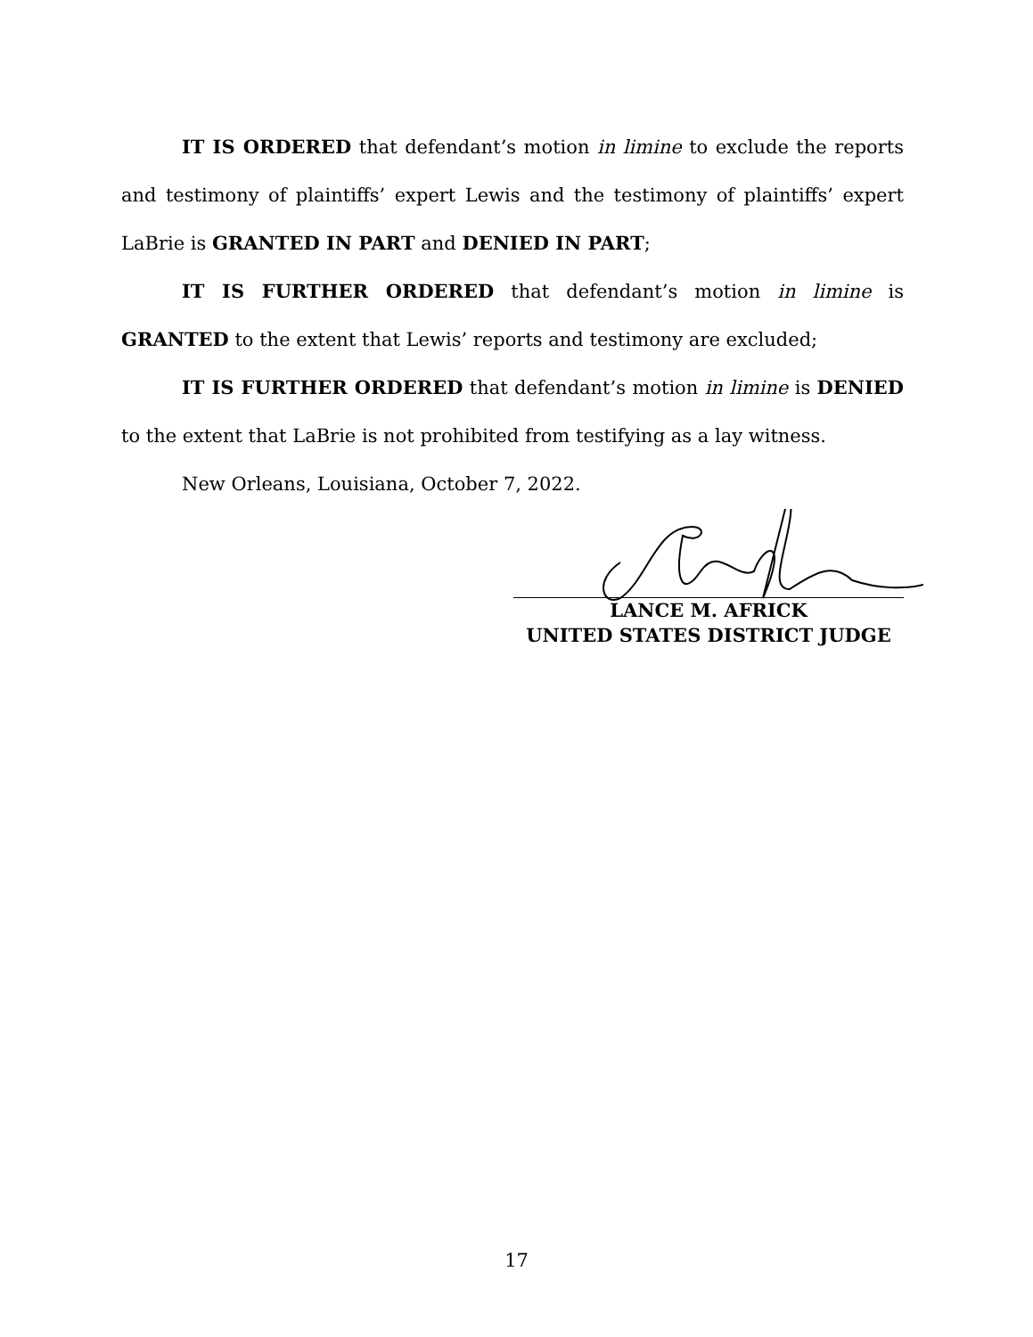IT IS ORDERED that defendant’s motion in limine to exclude the reports and testimony of plaintiffs’ expert Lewis and the testimony of plaintiffs’ expert LaBrie is GRANTED IN PART and DENIED IN PART;
IT IS FURTHER ORDERED that defendant’s motion in limine is GRANTED to the extent that Lewis’ reports and testimony are excluded;
IT IS FURTHER ORDERED that defendant’s motion in limine is DENIED to the extent that LaBrie is not prohibited from testifying as a lay witness.
New Orleans, Louisiana, October 7, 2022.
LANCE M. AFRICK
UNITED STATES DISTRICT JUDGE
17